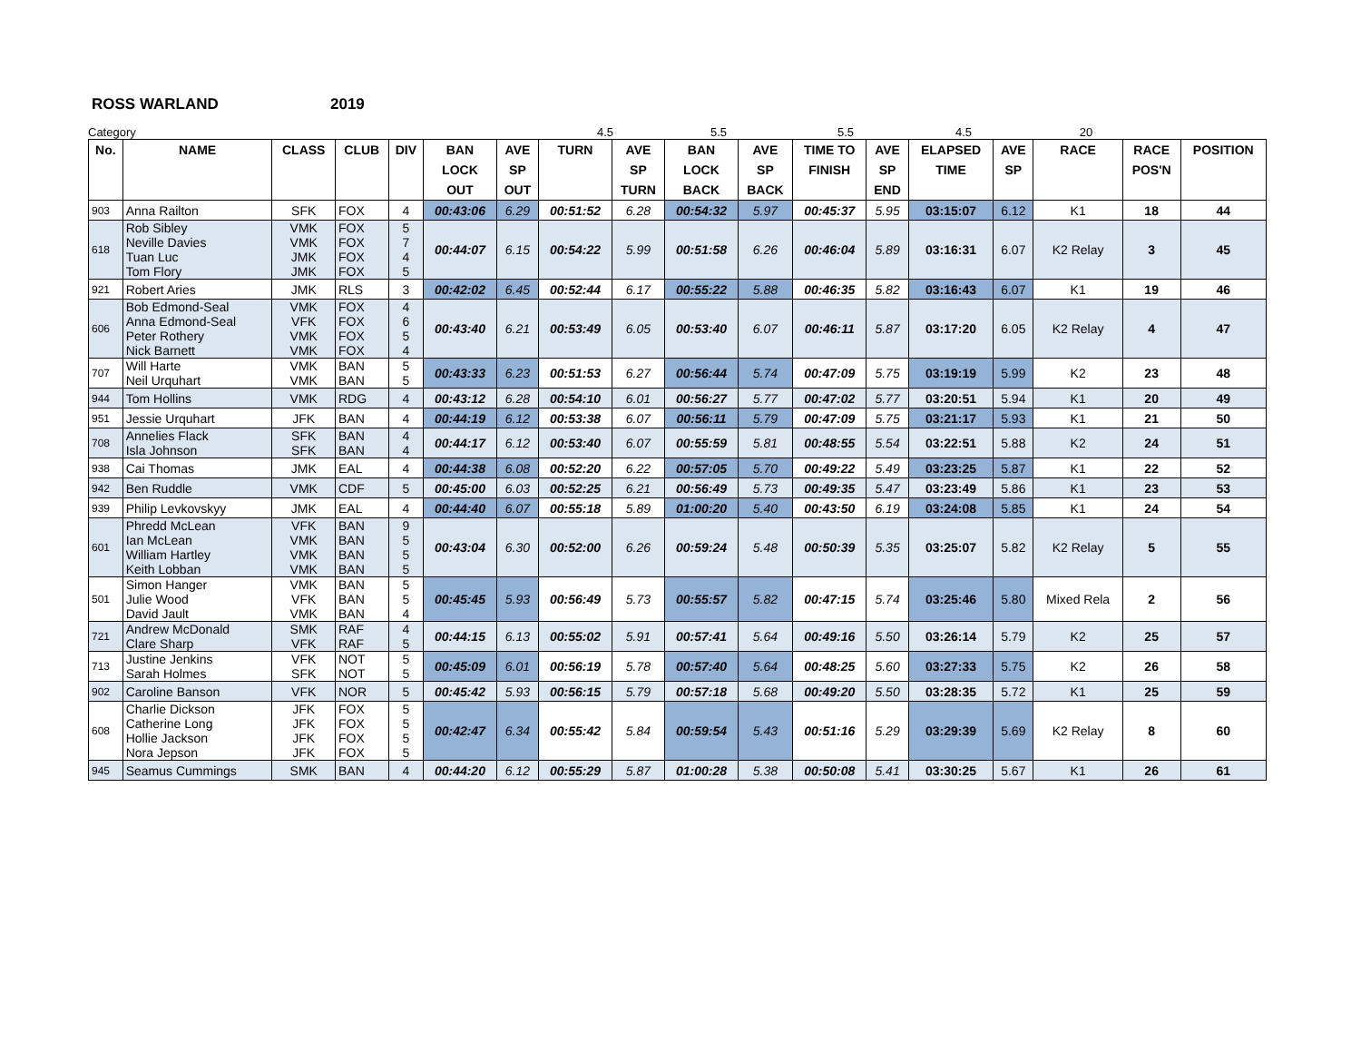ROSS WARLAND 2019
Category 4.5 5.5 5.5 4.5 20
| No. | NAME | CLASS | CLUB | DIV | BAN LOCK OUT | AVE SP OUT | TURN | AVE SP TURN | BAN LOCK BACK | AVE SP BACK | TIME TO FINISH | AVE SP END | ELAPSED TIME | AVE SP | RACE | RACE POS'N | POSITION |
| --- | --- | --- | --- | --- | --- | --- | --- | --- | --- | --- | --- | --- | --- | --- | --- | --- | --- |
| 903 | Anna Railton | SFK | FOX | 4 | 00:43:06 | 6.29 | 00:51:52 | 6.28 | 00:54:32 | 5.97 | 00:45:37 | 5.95 | 03:15:07 | 6.12 | K1 | 18 | 44 |
| 618 | Rob Sibley Neville Davies Tuan Luc Tom Flory | VMK VMK JMK JMK | FOX FOX FOX FOX | 5 7 4 5 | 00:44:07 | 6.15 | 00:54:22 | 5.99 | 00:51:58 | 6.26 | 00:46:04 | 5.89 | 03:16:31 | 6.07 | K2 Relay | 3 | 45 |
| 921 | Robert Aries | JMK | RLS | 3 | 00:42:02 | 6.45 | 00:52:44 | 6.17 | 00:55:22 | 5.88 | 00:46:35 | 5.82 | 03:16:43 | 6.07 | K1 | 19 | 46 |
| 606 | Bob Edmond-Seal Anna Edmond-Seal Peter Rothery Nick Barnett | VMK VFK VMK VMK | FOX FOX FOX FOX | 4 6 5 4 | 00:43:40 | 6.21 | 00:53:49 | 6.05 | 00:53:40 | 6.07 | 00:46:11 | 5.87 | 03:17:20 | 6.05 | K2 Relay | 4 | 47 |
| 707 | Will Harte Neil Urquhart | VMK VMK | BAN BAN | 5 5 | 00:43:33 | 6.23 | 00:51:53 | 6.27 | 00:56:44 | 5.74 | 00:47:09 | 5.75 | 03:19:19 | 5.99 | K2 | 23 | 48 |
| 944 | Tom Hollins | VMK | RDG | 4 | 00:43:12 | 6.28 | 00:54:10 | 6.01 | 00:56:27 | 5.77 | 00:47:02 | 5.77 | 03:20:51 | 5.94 | K1 | 20 | 49 |
| 951 | Jessie Urquhart | JFK | BAN | 4 | 00:44:19 | 6.12 | 00:53:38 | 6.07 | 00:56:11 | 5.79 | 00:47:09 | 5.75 | 03:21:17 | 5.93 | K1 | 21 | 50 |
| 708 | Annelies Flack Isla Johnson | SFK SFK | BAN BAN | 4 4 | 00:44:17 | 6.12 | 00:53:40 | 6.07 | 00:55:59 | 5.81 | 00:48:55 | 5.54 | 03:22:51 | 5.88 | K2 | 24 | 51 |
| 938 | Cai Thomas | JMK | EAL | 4 | 00:44:38 | 6.08 | 00:52:20 | 6.22 | 00:57:05 | 5.70 | 00:49:22 | 5.49 | 03:23:25 | 5.87 | K1 | 22 | 52 |
| 942 | Ben Ruddle | VMK | CDF | 5 | 00:45:00 | 6.03 | 00:52:25 | 6.21 | 00:56:49 | 5.73 | 00:49:35 | 5.47 | 03:23:49 | 5.86 | K1 | 23 | 53 |
| 939 | Philip Levkovskyy | JMK | EAL | 4 | 00:44:40 | 6.07 | 00:55:18 | 5.89 | 01:00:20 | 5.40 | 00:43:50 | 6.19 | 03:24:08 | 5.85 | K1 | 24 | 54 |
| 601 | Phredd McLean Ian McLean William Hartley Keith Lobban | VFK VMK VMK VMK | BAN BAN BAN BAN | 9 5 5 5 | 00:43:04 | 6.30 | 00:52:00 | 6.26 | 00:59:24 | 5.48 | 00:50:39 | 5.35 | 03:25:07 | 5.82 | K2 Relay | 5 | 55 |
| 501 | Simon Hanger Julie Wood David Jault | VMK VFK VMK | BAN BAN BAN | 5 5 4 | 00:45:45 | 5.93 | 00:56:49 | 5.73 | 00:55:57 | 5.82 | 00:47:15 | 5.74 | 03:25:46 | 5.80 | Mixed Rela | 2 | 56 |
| 721 | Andrew McDonald Clare Sharp | SMK VFK | RAF RAF | 4 5 | 00:44:15 | 6.13 | 00:55:02 | 5.91 | 00:57:41 | 5.64 | 00:49:16 | 5.50 | 03:26:14 | 5.79 | K2 | 25 | 57 |
| 713 | Justine Jenkins Sarah Holmes | VFK SFK | NOT NOT | 5 5 | 00:45:09 | 6.01 | 00:56:19 | 5.78 | 00:57:40 | 5.64 | 00:48:25 | 5.60 | 03:27:33 | 5.75 | K2 | 26 | 58 |
| 902 | Caroline Banson | VFK | NOR | 5 | 00:45:42 | 5.93 | 00:56:15 | 5.79 | 00:57:18 | 5.68 | 00:49:20 | 5.50 | 03:28:35 | 5.72 | K1 | 25 | 59 |
| 608 | Charlie Dickson Catherine Long Hollie Jackson Nora Jepson | JFK JFK JFK JFK | FOX FOX FOX FOX | 5 5 5 5 | 00:42:47 | 6.34 | 00:55:42 | 5.84 | 00:59:54 | 5.43 | 00:51:16 | 5.29 | 03:29:39 | 5.69 | K2 Relay | 8 | 60 |
| 945 | Seamus Cummings | SMK | BAN | 4 | 00:44:20 | 6.12 | 00:55:29 | 5.87 | 01:00:28 | 5.38 | 00:50:08 | 5.41 | 03:30:25 | 5.67 | K1 | 26 | 61 |